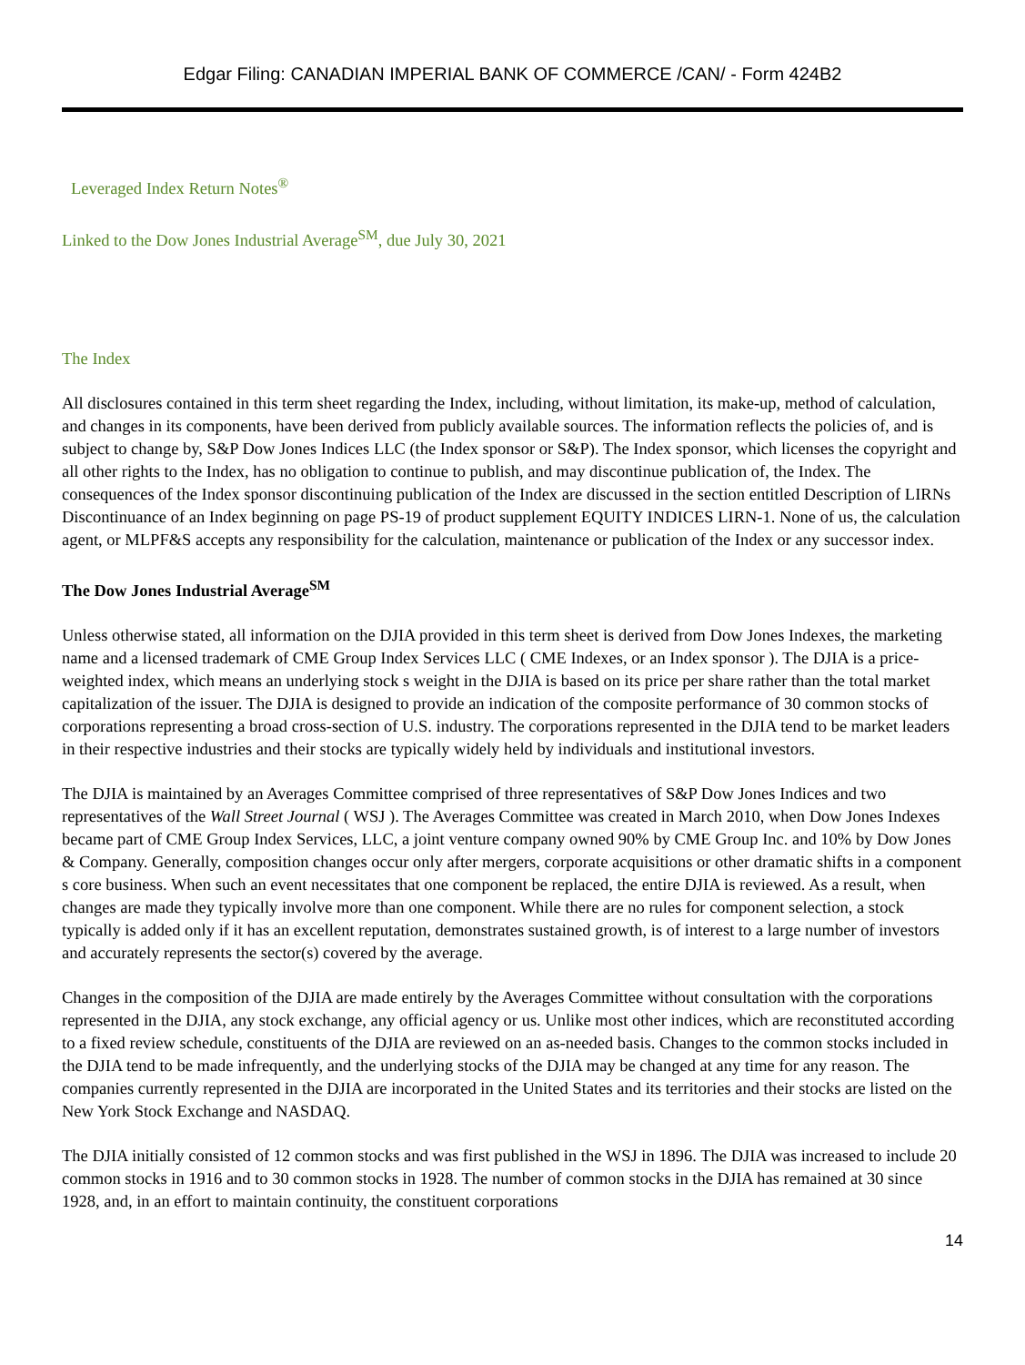Edgar Filing: CANADIAN IMPERIAL BANK OF COMMERCE /CAN/ - Form 424B2
Leveraged Index Return Notes<sup>®</sup>
Linked to the Dow Jones Industrial Average<sup>SM</sup>, due July 30, 2021
The Index
All disclosures contained in this term sheet regarding the Index, including, without limitation, its make-up, method of calculation, and changes in its components, have been derived from publicly available sources. The information reflects the policies of, and is subject to change by, S&P Dow Jones Indices LLC (the Index sponsor or S&P). The Index sponsor, which licenses the copyright and all other rights to the Index, has no obligation to continue to publish, and may discontinue publication of, the Index. The consequences of the Index sponsor discontinuing publication of the Index are discussed in the section entitled Description of LIRNs Discontinuance of an Index beginning on page PS-19 of product supplement EQUITY INDICES LIRN-1. None of us, the calculation agent, or MLPF&S accepts any responsibility for the calculation, maintenance or publication of the Index or any successor index.
The Dow Jones Industrial Average<sup>SM</sup>
Unless otherwise stated, all information on the DJIA provided in this term sheet is derived from Dow Jones Indexes, the marketing name and a licensed trademark of CME Group Index Services LLC ( CME Indexes, or an Index sponsor ). The DJIA is a price-weighted index, which means an underlying stock s weight in the DJIA is based on its price per share rather than the total market capitalization of the issuer. The DJIA is designed to provide an indication of the composite performance of 30 common stocks of corporations representing a broad cross-section of U.S. industry. The corporations represented in the DJIA tend to be market leaders in their respective industries and their stocks are typically widely held by individuals and institutional investors.
The DJIA is maintained by an Averages Committee comprised of three representatives of S&P Dow Jones Indices and two representatives of the Wall Street Journal ( WSJ ). The Averages Committee was created in March 2010, when Dow Jones Indexes became part of CME Group Index Services, LLC, a joint venture company owned 90% by CME Group Inc. and 10% by Dow Jones & Company. Generally, composition changes occur only after mergers, corporate acquisitions or other dramatic shifts in a component s core business. When such an event necessitates that one component be replaced, the entire DJIA is reviewed. As a result, when changes are made they typically involve more than one component. While there are no rules for component selection, a stock typically is added only if it has an excellent reputation, demonstrates sustained growth, is of interest to a large number of investors and accurately represents the sector(s) covered by the average.
Changes in the composition of the DJIA are made entirely by the Averages Committee without consultation with the corporations represented in the DJIA, any stock exchange, any official agency or us. Unlike most other indices, which are reconstituted according to a fixed review schedule, constituents of the DJIA are reviewed on an as-needed basis. Changes to the common stocks included in the DJIA tend to be made infrequently, and the underlying stocks of the DJIA may be changed at any time for any reason. The companies currently represented in the DJIA are incorporated in the United States and its territories and their stocks are listed on the New York Stock Exchange and NASDAQ.
The DJIA initially consisted of 12 common stocks and was first published in the WSJ in 1896. The DJIA was increased to include 20 common stocks in 1916 and to 30 common stocks in 1928. The number of common stocks in the DJIA has remained at 30 since 1928, and, in an effort to maintain continuity, the constituent corporations
14